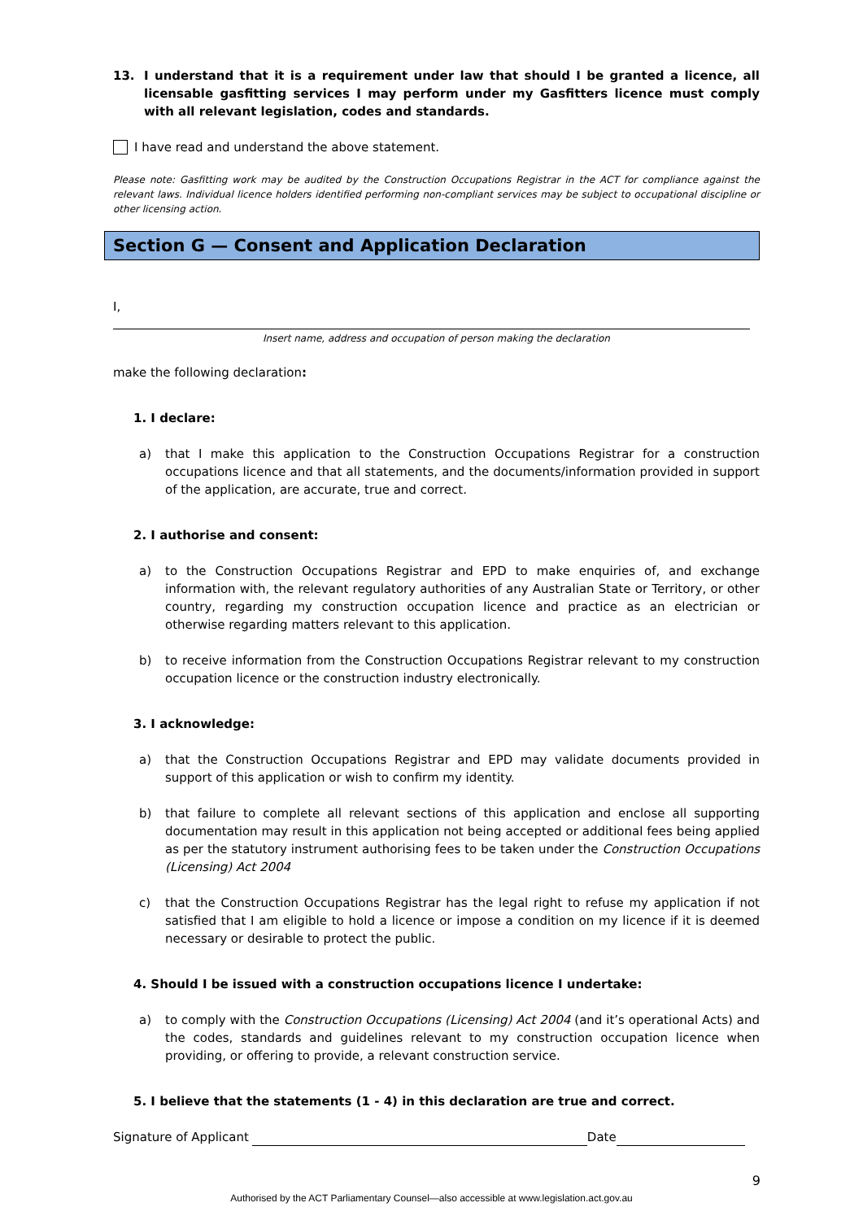13. I understand that it is a requirement under law that should I be granted a licence, all licensable gasfitting services I may perform under my Gasfitters licence must comply with all relevant legislation, codes and standards.
I have read and understand the above statement.
Please note: Gasfitting work may be audited by the Construction Occupations Registrar in the ACT for compliance against the relevant laws. Individual licence holders identified performing non-compliant services may be subject to occupational discipline or other licensing action.
Section G — Consent and Application Declaration
I,
Insert name, address and occupation of person making the declaration
make the following declaration:
1. I declare:
a) that I make this application to the Construction Occupations Registrar for a construction occupations licence and that all statements, and the documents/information provided in support of the application, are accurate, true and correct.
2. I authorise and consent:
a) to the Construction Occupations Registrar and EPD to make enquiries of, and exchange information with, the relevant regulatory authorities of any Australian State or Territory, or other country, regarding my construction occupation licence and practice as an electrician or otherwise regarding matters relevant to this application.
b) to receive information from the Construction Occupations Registrar relevant to my construction occupation licence or the construction industry electronically.
3. I acknowledge:
a) that the Construction Occupations Registrar and EPD may validate documents provided in support of this application or wish to confirm my identity.
b) that failure to complete all relevant sections of this application and enclose all supporting documentation may result in this application not being accepted or additional fees being applied as per the statutory instrument authorising fees to be taken under the Construction Occupations (Licensing) Act 2004
c) that the Construction Occupations Registrar has the legal right to refuse my application if not satisfied that I am eligible to hold a licence or impose a condition on my licence if it is deemed necessary or desirable to protect the public.
4. Should I be issued with a construction occupations licence I undertake:
a) to comply with the Construction Occupations (Licensing) Act 2004 (and it’s operational Acts) and the codes, standards and guidelines relevant to my construction occupation licence when providing, or offering to provide, a relevant construction service.
5. I believe that the statements (1 - 4) in this declaration are true and correct.
Signature of Applicant Date
9
Authorised by the ACT Parliamentary Counsel—also accessible at www.legislation.act.gov.au